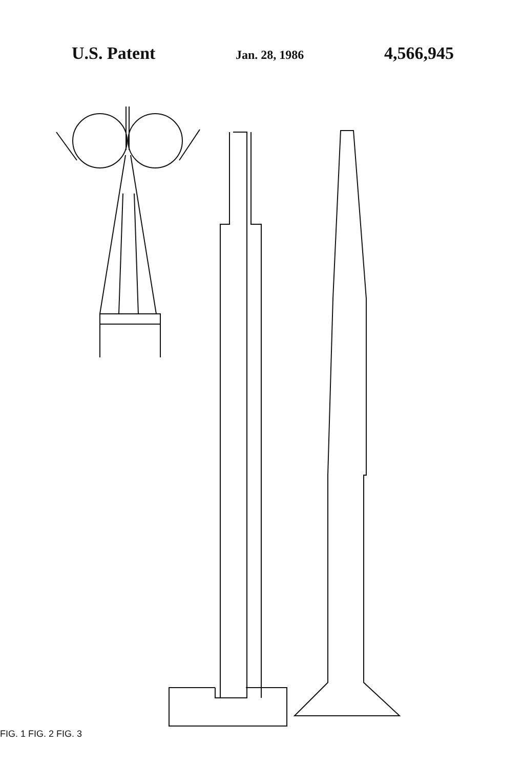U.S. Patent Jan. 28, 1986 4,566,945
13 14 15 11 12 16 10 19 34 31 30 29 28 27 26 25 24 11 22 33 23 20 21 16 18 32 48 47 44 45 43 46 41 42 39 40 11 35 37 36 38 49 50
FIG. 1 FIG. 2 FIG. 3